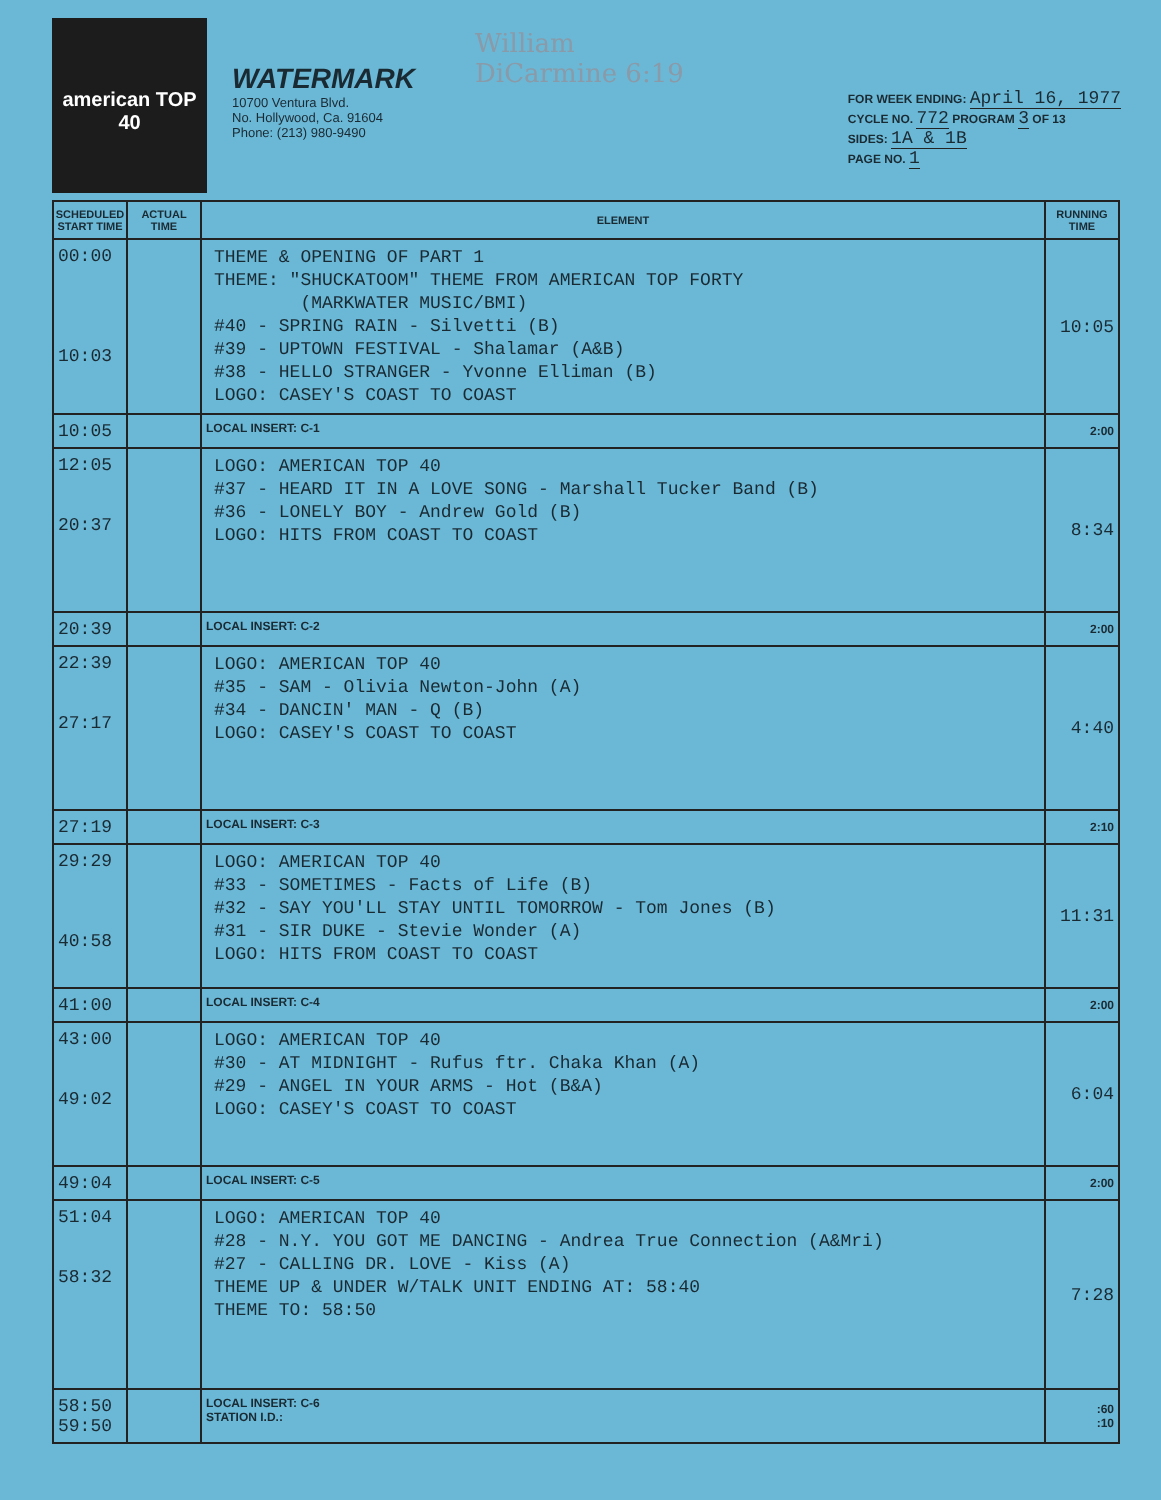american TOP 40
WATERMARK
10700 Ventura Blvd.
No. Hollywood, Ca. 91604
Phone: (213) 980-9490
William DiCarmine 6:19
FOR WEEK ENDING: April 16, 1977
CYCLE NO. 772 PROGRAM 3 OF 13
SIDES: 1A & 1B
PAGE NO. 1
| SCHEDULED START TIME | ACTUAL TIME | ELEMENT | RUNNING TIME |
| --- | --- | --- | --- |
| 00:00 10:03 | | THEME & OPENING OF PART 1 THEME: "SHUCKATOOM" THEME FROM AMERICAN TOP FORTY (MARKWATER MUSIC/BMI) #40 - SPRING RAIN - Silvetti (B) #39 - UPTOWN FESTIVAL - Shalamar (A&B) #38 - HELLO STRANGER - Yvonne Elliman (B) LOGO: CASEY'S COAST TO COAST | 10:05 |
| 10:05 | | LOCAL INSERT: C-1 | 2:00 |
| 12:05 20:37 | | LOGO: AMERICAN TOP 40 #37 - HEARD IT IN A LOVE SONG - Marshall Tucker Band (B) #36 - LONELY BOY - Andrew Gold (B) LOGO: HITS FROM COAST TO COAST | 8:34 |
| 20:39 | | LOCAL INSERT: C-2 | 2:00 |
| 22:39 27:17 | | LOGO: AMERICAN TOP 40 #35 - SAM - Olivia Newton-John (A) #34 - DANCIN' MAN - Q (B) LOGO: CASEY'S COAST TO COAST | 4:40 |
| 27:19 | | LOCAL INSERT: C-3 | 2:10 |
| 29:29 40:58 | | LOGO: AMERICAN TOP 40 #33 - SOMETIMES - Facts of Life (B) #32 - SAY YOU'LL STAY UNTIL TOMORROW - Tom Jones (B) #31 - SIR DUKE - Stevie Wonder (A) LOGO: HITS FROM COAST TO COAST | 11:31 |
| 41:00 | | LOCAL INSERT: C-4 | 2:00 |
| 43:00 49:02 | | LOGO: AMERICAN TOP 40 #30 - AT MIDNIGHT - Rufus ftr. Chaka Khan (A) #29 - ANGEL IN YOUR ARMS - Hot (B&A) LOGO: CASEY'S COAST TO COAST | 6:04 |
| 49:04 | | LOCAL INSERT: C-5 | 2:00 |
| 51:04 58:32 | | LOGO: AMERICAN TOP 40 #28 - N.Y. YOU GOT ME DANCING - Andrea True Connection (A&Mri) #27 - CALLING DR. LOVE - Kiss (A) THEME UP & UNDER W/TALK UNIT ENDING AT: 58:40 THEME TO: 58:50 | 7:28 |
| 58:50 59:50 | | LOCAL INSERT: C-6 STATION I.D.: | :60 :10 |